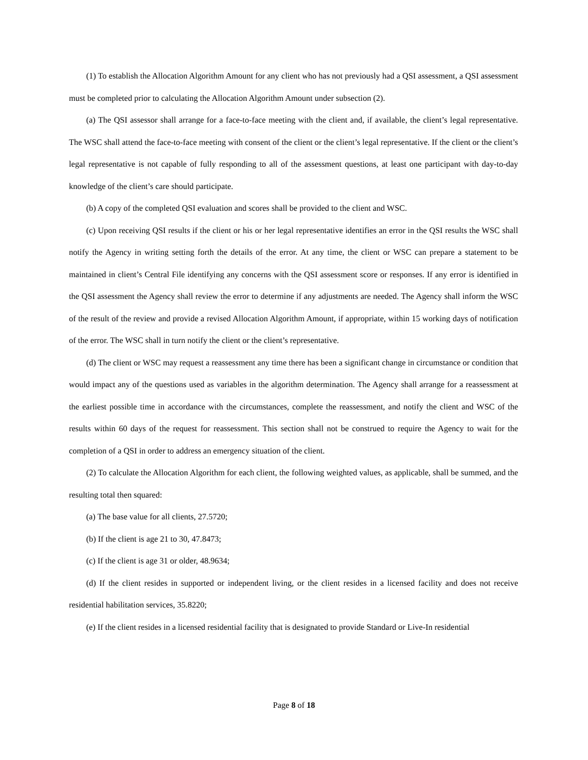(1) To establish the Allocation Algorithm Amount for any client who has not previously had a QSI assessment, a QSI assessment must be completed prior to calculating the Allocation Algorithm Amount under subsection (2).
(a) The QSI assessor shall arrange for a face-to-face meeting with the client and, if available, the client’s legal representative. The WSC shall attend the face-to-face meeting with consent of the client or the client’s legal representative. If the client or the client’s legal representative is not capable of fully responding to all of the assessment questions, at least one participant with day-to-day knowledge of the client’s care should participate.
(b) A copy of the completed QSI evaluation and scores shall be provided to the client and WSC.
(c) Upon receiving QSI results if the client or his or her legal representative identifies an error in the QSI results the WSC shall notify the Agency in writing setting forth the details of the error. At any time, the client or WSC can prepare a statement to be maintained in client’s Central File identifying any concerns with the QSI assessment score or responses. If any error is identified in the QSI assessment the Agency shall review the error to determine if any adjustments are needed. The Agency shall inform the WSC of the result of the review and provide a revised Allocation Algorithm Amount, if appropriate, within 15 working days of notification of the error. The WSC shall in turn notify the client or the client’s representative.
(d) The client or WSC may request a reassessment any time there has been a significant change in circumstance or condition that would impact any of the questions used as variables in the algorithm determination. The Agency shall arrange for a reassessment at the earliest possible time in accordance with the circumstances, complete the reassessment, and notify the client and WSC of the results within 60 days of the request for reassessment. This section shall not be construed to require the Agency to wait for the completion of a QSI in order to address an emergency situation of the client.
(2) To calculate the Allocation Algorithm for each client, the following weighted values, as applicable, shall be summed, and the resulting total then squared:
(a) The base value for all clients, 27.5720;
(b) If the client is age 21 to 30, 47.8473;
(c) If the client is age 31 or older, 48.9634;
(d) If the client resides in supported or independent living, or the client resides in a licensed facility and does not receive residential habilitation services, 35.8220;
(e) If the client resides in a licensed residential facility that is designated to provide Standard or Live-In residential
Page 8 of 18